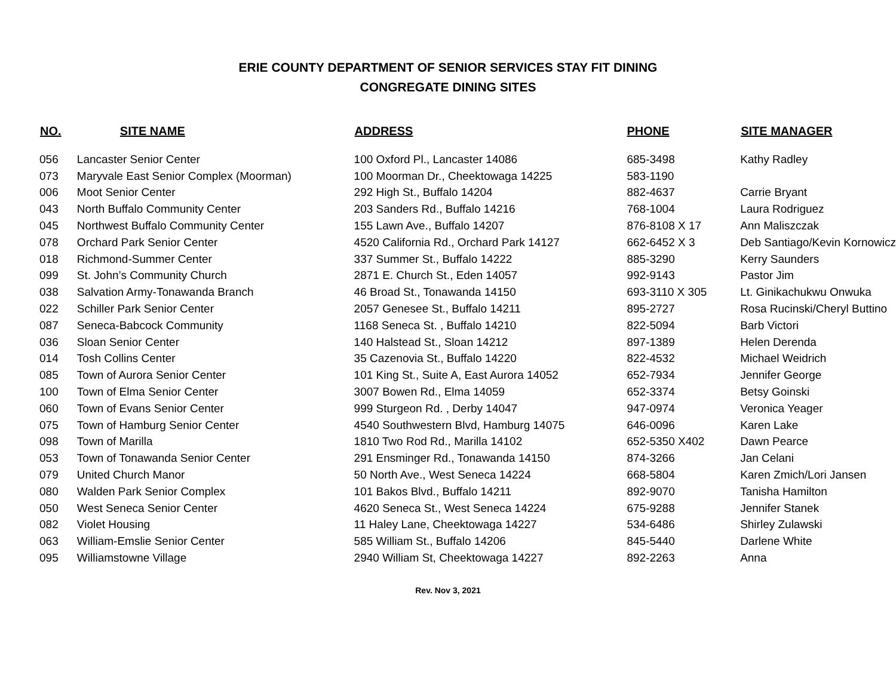ERIE COUNTY DEPARTMENT OF SENIOR SERVICES STAY FIT DINING
CONGREGATE DINING SITES
| NO. | SITE NAME | ADDRESS | PHONE | SITE MANAGER |
| --- | --- | --- | --- | --- |
| 056 | Lancaster Senior Center | 100 Oxford Pl., Lancaster 14086 | 685-3498 | Kathy Radley |
| 073 | Maryvale East Senior Complex (Moorman) | 100 Moorman Dr., Cheektowaga 14225 | 583-1190 | |
| 006 | Moot Senior Center | 292 High St., Buffalo 14204 | 882-4637 | Carrie Bryant |
| 043 | North Buffalo Community Center | 203 Sanders Rd., Buffalo 14216 | 768-1004 | Laura Rodriguez |
| 045 | Northwest Buffalo Community Center | 155 Lawn Ave., Buffalo 14207 | 876-8108 X 17 | Ann Maliszczak |
| 078 | Orchard Park Senior Center | 4520 California Rd., Orchard Park 14127 | 662-6452 X 3 | Deb Santiago/Kevin Kornowicz |
| 018 | Richmond-Summer Center | 337 Summer St., Buffalo 14222 | 885-3290 | Kerry Saunders |
| 099 | St. John’s Community Church | 2871 E. Church St., Eden 14057 | 992-9143 | Pastor Jim |
| 038 | Salvation Army-Tonawanda Branch | 46 Broad St., Tonawanda 14150 | 693-3110 X 305 | Lt. Ginikachukwu Onwuka |
| 022 | Schiller Park Senior Center | 2057 Genesee St., Buffalo 14211 | 895-2727 | Rosa Rucinski/Cheryl Buttino |
| 087 | Seneca-Babcock Community | 1168 Seneca St. , Buffalo 14210 | 822-5094 | Barb Victori |
| 036 | Sloan Senior Center | 140 Halstead St., Sloan 14212 | 897-1389 | Helen Derenda |
| 014 | Tosh Collins Center | 35 Cazenovia St., Buffalo 14220 | 822-4532 | Michael Weidrich |
| 085 | Town of Aurora Senior Center | 101 King St., Suite A, East Aurora 14052 | 652-7934 | Jennifer George |
| 100 | Town of Elma Senior Center | 3007 Bowen Rd., Elma 14059 | 652-3374 | Betsy Goinski |
| 060 | Town of Evans Senior Center | 999 Sturgeon Rd. , Derby 14047 | 947-0974 | Veronica Yeager |
| 075 | Town of Hamburg Senior Center | 4540 Southwestern Blvd, Hamburg 14075 | 646-0096 | Karen Lake |
| 098 | Town of Marilla | 1810 Two Rod Rd., Marilla 14102 | 652-5350 X402 | Dawn Pearce |
| 053 | Town of Tonawanda Senior Center | 291 Ensminger Rd., Tonawanda 14150 | 874-3266 | Jan Celani |
| 079 | United Church Manor | 50 North Ave., West Seneca 14224 | 668-5804 | Karen Zmich/Lori Jansen |
| 080 | Walden Park Senior Complex | 101 Bakos Blvd., Buffalo 14211 | 892-9070 | Tanisha Hamilton |
| 050 | West Seneca Senior Center | 4620 Seneca St., West Seneca 14224 | 675-9288 | Jennifer Stanek |
| 082 | Violet Housing | 11 Haley Lane, Cheektowaga 14227 | 534-6486 | Shirley Zulawski |
| 063 | William-Emslie Senior Center | 585 William St., Buffalo 14206 | 845-5440 | Darlene White |
| 095 | Williamstowne Village | 2940 William St, Cheektowaga 14227 | 892-2263 | Anna |
Rev. Nov 3, 2021